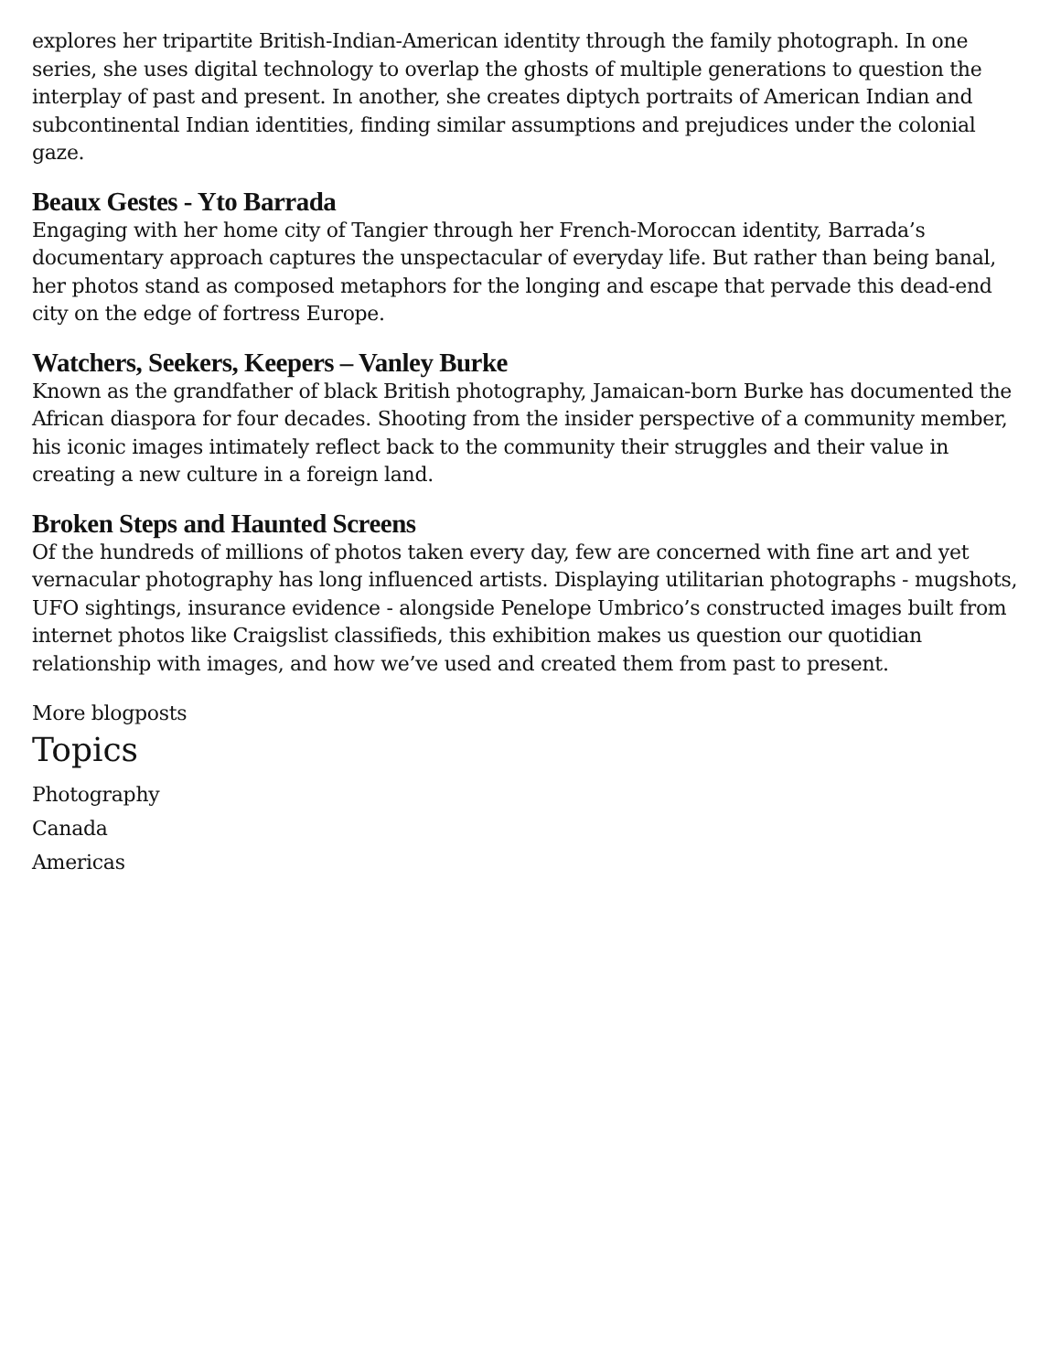explores her tripartite British-Indian-American identity through the family photograph. In one series, she uses digital technology to overlap the ghosts of multiple generations to question the interplay of past and present. In another, she creates diptych portraits of American Indian and subcontinental Indian identities, finding similar assumptions and prejudices under the colonial gaze.
Beaux Gestes - Yto Barrada
Engaging with her home city of Tangier through her French-Moroccan identity, Barrada’s documentary approach captures the unspectacular of everyday life. But rather than being banal, her photos stand as composed metaphors for the longing and escape that pervade this dead-end city on the edge of fortress Europe.
Watchers, Seekers, Keepers – Vanley Burke
Known as the grandfather of black British photography, Jamaican-born Burke has documented the African diaspora for four decades. Shooting from the insider perspective of a community member, his iconic images intimately reflect back to the community their struggles and their value in creating a new culture in a foreign land.
Broken Steps and Haunted Screens
Of the hundreds of millions of photos taken every day, few are concerned with fine art and yet vernacular photography has long influenced artists. Displaying utilitarian photographs - mugshots, UFO sightings, insurance evidence - alongside Penelope Umbrico’s constructed images built from internet photos like Craigslist classifieds, this exhibition makes us question our quotidian relationship with images, and how we’ve used and created them from past to present.
More blogposts
Topics
Photography
Canada
Americas